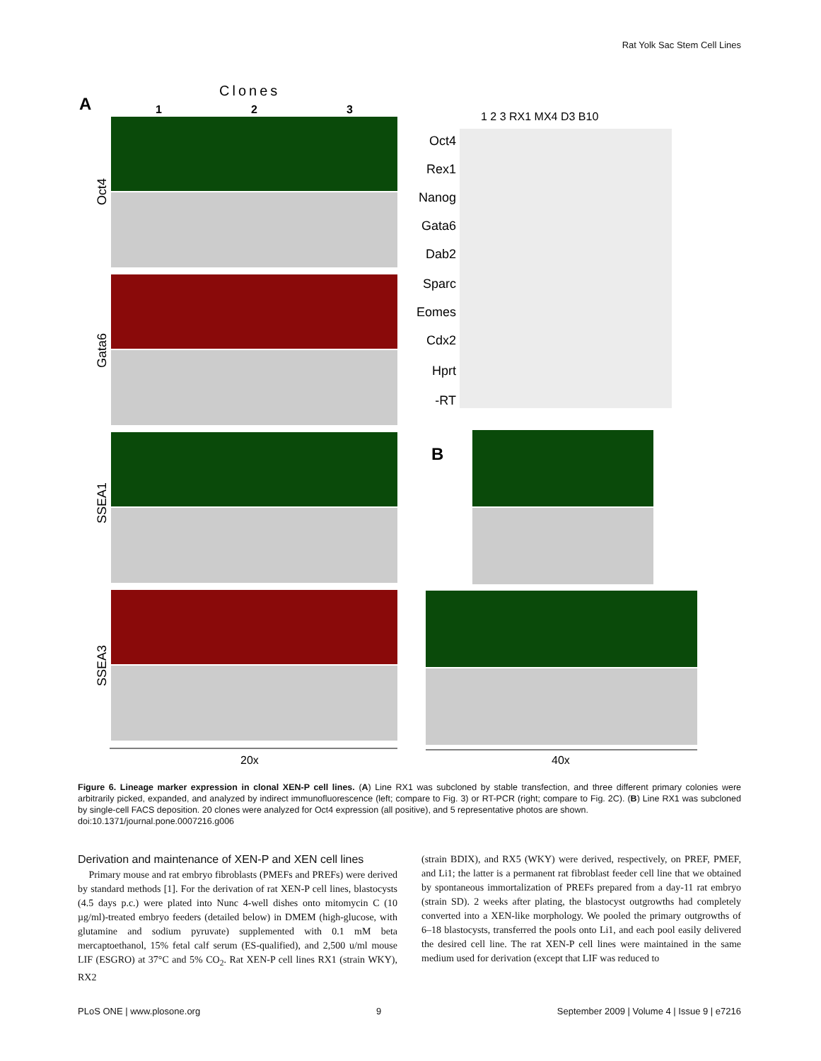Rat Yolk Sac Stem Cell Lines
Clones
A
1
2
3
Oct4
Gata6
SSEA1
SSEA3
20x
1 2 3 RX1 MX4 D3 B10
Oct4
Rex1
Nanog
Gata6
Dab2
Sparc
Eomes
Cdx2
Hprt
-RT
B
40x
Figure 6. Lineage marker expression in clonal XEN-P cell lines. (A) Line RX1 was subcloned by stable transfection, and three different primary colonies were arbitrarily picked, expanded, and analyzed by indirect immunofluorescence (left; compare to Fig. 3) or RT-PCR (right; compare to Fig. 2C). (B) Line RX1 was subcloned by single-cell FACS deposition. 20 clones were analyzed for Oct4 expression (all positive), and 5 representative photos are shown.
doi:10.1371/journal.pone.0007216.g006
Derivation and maintenance of XEN-P and XEN cell lines
Primary mouse and rat embryo fibroblasts (PMEFs and PREFs) were derived by standard methods [1]. For the derivation of rat XEN-P cell lines, blastocysts (4.5 days p.c.) were plated into Nunc 4-well dishes onto mitomycin C (10 µg/ml)-treated embryo feeders (detailed below) in DMEM (high-glucose, with glutamine and sodium pyruvate) supplemented with 0.1 mM beta mercaptoethanol, 15% fetal calf serum (ES-qualified), and 2,500 u/ml mouse LIF (ESGRO) at 37°C and 5% CO<sub>2</sub>. Rat XEN-P cell lines RX1 (strain WKY), RX2
(strain BDIX), and RX5 (WKY) were derived, respectively, on PREF, PMEF, and Li1; the latter is a permanent rat fibroblast feeder cell line that we obtained by spontaneous immortalization of PREFs prepared from a day-11 rat embryo (strain SD). 2 weeks after plating, the blastocyst outgrowths had completely converted into a XEN-like morphology. We pooled the primary outgrowths of 6–18 blastocysts, transferred the pools onto Li1, and each pool easily delivered the desired cell line. The rat XEN-P cell lines were maintained in the same medium used for derivation (except that LIF was reduced to
PLoS ONE | www.plosone.org 9 September 2009 | Volume 4 | Issue 9 | e7216